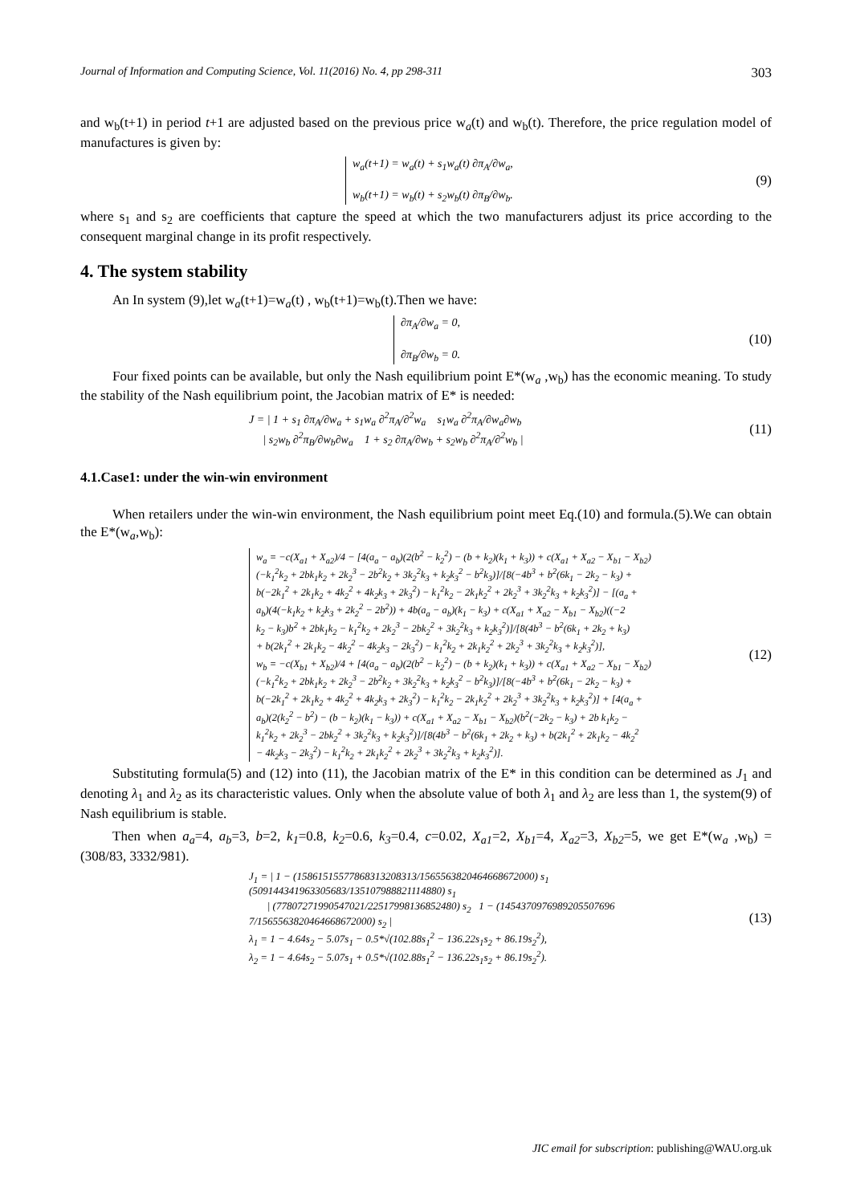Journal of Information and Computing Science, Vol. 11(2016) No. 4, pp 298-311 303
and w<sub>b</sub>(t+1) in period t+1 are adjusted based on the previous price w<sub>a</sub>(t) and w<sub>b</sub>(t). Therefore, the price regulation model of manufactures is given by:
w<sub>a</sub>(t+1) = w<sub>a</sub>(t) + s<sub>1</sub>w<sub>a</sub>(t) ∂π<sub>A</sub>/∂w<sub>a</sub>,
w<sub>b</sub>(t+1) = w<sub>b</sub>(t) + s<sub>2</sub>w<sub>b</sub>(t) ∂π<sub>B</sub>/∂w<sub>b</sub>.
(9)
where s<sub>1</sub> and s<sub>2</sub> are coefficients that capture the speed at which the two manufacturers adjust its price according to the consequent marginal change in its profit respectively.
4. The system stability
An In system (9),let w<sub>a</sub>(t+1)=w<sub>a</sub>(t) , w<sub>b</sub>(t+1)=w<sub>b</sub>(t).Then we have:
∂π<sub>A</sub>/∂w<sub>a</sub> = 0,
∂π<sub>B</sub>/∂w<sub>b</sub> = 0.
(10)
Four fixed points can be available, but only the Nash equilibrium point E*(w<sub>a</sub> ,w<sub>b</sub>) has the economic meaning. To study the stability of the Nash equilibrium point, the Jacobian matrix of E* is needed:
J = | 1 + s<sub>1</sub> ∂π<sub>A</sub>/∂w<sub>a</sub> + s<sub>1</sub>w<sub>a</sub> ∂<sup>2</sup>π<sub>A</sub>/∂<sup>2</sup>w<sub>a</sub> s<sub>1</sub>w<sub>a</sub> ∂<sup>2</sup>π<sub>A</sub>/∂w<sub>a</sub>∂w<sub>b</sub>
| s<sub>2</sub>w<sub>b</sub> ∂<sup>2</sup>π<sub>B</sub>/∂w<sub>b</sub>∂w<sub>a</sub> 1 + s<sub>2</sub> ∂π<sub>A</sub>/∂w<sub>b</sub> + s<sub>2</sub>w<sub>b</sub> ∂<sup>2</sup>π<sub>A</sub>/∂<sup>2</sup>w<sub>b</sub> |
(11)
4.1.Case1: under the win-win environment
When retailers under the win-win environment, the Nash equilibrium point meet Eq.(10) and formula.(5).We can obtain the E*(w<sub>a</sub>,w<sub>b</sub>):
w<sub>a</sub> = −c(X<sub>a1</sub> + X<sub>a2</sub>)/4 − [4(a<sub>a</sub> − a<sub>b</sub>)(2(b<sup>2</sup> − k<sub>2</sub><sup>2</sup>) − (b + k<sub>2</sub>)(k<sub>1</sub> + k<sub>3</sub>)) + c(X<sub>a1</sub> + X<sub>a2</sub> − X<sub>b1</sub> − X<sub>b2</sub>)
(−k<sub>1</sub><sup>2</sup>k<sub>2</sub> + 2bk<sub>1</sub>k<sub>2</sub> + 2k<sub>2</sub><sup>3</sup> − 2b<sup>2</sup>k<sub>2</sub> + 3k<sub>2</sub><sup>2</sup>k<sub>3</sub> + k<sub>2</sub>k<sub>3</sub><sup>2</sup> − b<sup>2</sup>k<sub>3</sub>)]/[8(−4b<sup>3</sup> + b<sup>2</sup>(6k<sub>1</sub> − 2k<sub>2</sub> − k<sub>3</sub>) +
b(−2k<sub>1</sub><sup>2</sup> + 2k<sub>1</sub>k<sub>2</sub> + 4k<sub>2</sub><sup>2</sup> + 4k<sub>2</sub>k<sub>3</sub> + 2k<sub>3</sub><sup>2</sup>) − k<sub>1</sub><sup>2</sup>k<sub>2</sub> − 2k<sub>1</sub>k<sub>2</sub><sup>2</sup> + 2k<sub>2</sub><sup>3</sup> + 3k<sub>2</sub><sup>2</sup>k<sub>3</sub> + k<sub>2</sub>k<sub>3</sub><sup>2</sup>)] − [(a<sub>a</sub> +
a<sub>b</sub>)(4(−k<sub>1</sub>k<sub>2</sub> + k<sub>2</sub>k<sub>3</sub> + 2k<sub>2</sub><sup>2</sup> − 2b<sup>2</sup>)) + 4b(a<sub>a</sub> − a<sub>b</sub>)(k<sub>1</sub> − k<sub>3</sub>) + c(X<sub>a1</sub> + X<sub>a2</sub> − X<sub>b1</sub> − X<sub>b2</sub>)((−2
k<sub>2</sub> − k<sub>3</sub>)b<sup>2</sup> + 2bk<sub>1</sub>k<sub>2</sub> − k<sub>1</sub><sup>2</sup>k<sub>2</sub> + 2k<sub>2</sub><sup>3</sup> − 2bk<sub>2</sub><sup>2</sup> + 3k<sub>2</sub><sup>2</sup>k<sub>3</sub> + k<sub>2</sub>k<sub>3</sub><sup>2</sup>)]/[8(4b<sup>3</sup> − b<sup>2</sup>(6k<sub>1</sub> + 2k<sub>2</sub> + k<sub>3</sub>)
+ b(2k<sub>1</sub><sup>2</sup> + 2k<sub>1</sub>k<sub>2</sub> − 4k<sub>2</sub><sup>2</sup> − 4k<sub>2</sub>k<sub>3</sub> − 2k<sub>3</sub><sup>2</sup>) − k<sub>1</sub><sup>2</sup>k<sub>2</sub> + 2k<sub>1</sub>k<sub>2</sub><sup>2</sup> + 2k<sub>2</sub><sup>3</sup> + 3k<sub>2</sub><sup>2</sup>k<sub>3</sub> + k<sub>2</sub>k<sub>3</sub><sup>2</sup>)],
w<sub>b</sub> = −c(X<sub>b1</sub> + X<sub>b2</sub>)/4 + [4(a<sub>a</sub> − a<sub>b</sub>)(2(b<sup>2</sup> − k<sub>2</sub><sup>2</sup>) − (b + k<sub>2</sub>)(k<sub>1</sub> + k<sub>3</sub>)) + c(X<sub>a1</sub> + X<sub>a2</sub> − X<sub>b1</sub> − X<sub>b2</sub>)
(−k<sub>1</sub><sup>2</sup>k<sub>2</sub> + 2bk<sub>1</sub>k<sub>2</sub> + 2k<sub>2</sub><sup>3</sup> − 2b<sup>2</sup>k<sub>2</sub> + 3k<sub>2</sub><sup>2</sup>k<sub>3</sub> + k<sub>2</sub>k<sub>3</sub><sup>2</sup> − b<sup>2</sup>k<sub>3</sub>)]/[8(−4b<sup>3</sup> + b<sup>2</sup>(6k<sub>1</sub> − 2k<sub>2</sub> − k<sub>3</sub>) +
b(−2k<sub>1</sub><sup>2</sup> + 2k<sub>1</sub>k<sub>2</sub> + 4k<sub>2</sub><sup>2</sup> + 4k<sub>2</sub>k<sub>3</sub> + 2k<sub>3</sub><sup>2</sup>) − k<sub>1</sub><sup>2</sup>k<sub>2</sub> − 2k<sub>1</sub>k<sub>2</sub><sup>2</sup> + 2k<sub>2</sub><sup>3</sup> + 3k<sub>2</sub><sup>2</sup>k<sub>3</sub> + k<sub>2</sub>k<sub>3</sub><sup>2</sup>)] + [4(a<sub>a</sub> +
a<sub>b</sub>)(2(k<sub>2</sub><sup>2</sup> − b<sup>2</sup>) − (b − k<sub>2</sub>)(k<sub>1</sub> − k<sub>3</sub>)) + c(X<sub>a1</sub> + X<sub>a2</sub> − X<sub>b1</sub> − X<sub>b2</sub>)(b<sup>2</sup>(−2k<sub>2</sub> − k<sub>3</sub>) + 2b k<sub>1</sub>k<sub>2</sub> −
k<sub>1</sub><sup>2</sup>k<sub>2</sub> + 2k<sub>2</sub><sup>3</sup> − 2bk<sub>2</sub><sup>2</sup> + 3k<sub>2</sub><sup>2</sup>k<sub>3</sub> + k<sub>2</sub>k<sub>3</sub><sup>2</sup>)]/[8(4b<sup>3</sup> − b<sup>2</sup>(6k<sub>1</sub> + 2k<sub>2</sub> + k<sub>3</sub>) + b(2k<sub>1</sub><sup>2</sup> + 2k<sub>1</sub>k<sub>2</sub> − 4k<sub>2</sub><sup>2</sup>
− 4k<sub>2</sub>k<sub>3</sub> − 2k<sub>3</sub><sup>2</sup>) − k<sub>1</sub><sup>2</sup>k<sub>2</sub> + 2k<sub>1</sub>k<sub>2</sub><sup>2</sup> + 2k<sub>2</sub><sup>3</sup> + 3k<sub>2</sub><sup>2</sup>k<sub>3</sub> + k<sub>2</sub>k<sub>3</sub><sup>2</sup>)].
(12)
Substituting formula(5) and (12) into (11), the Jacobian matrix of the E* in this condition can be determined as J<sub>1</sub> and denoting λ<sub>1</sub> and λ<sub>2</sub> as its characteristic values. Only when the absolute value of both λ<sub>1</sub> and λ<sub>2</sub> are less than 1, the system(9) of Nash equilibrium is stable.
Then when a<sub>a</sub>=4, a<sub>b</sub>=3, b=2, k<sub>1</sub>=0.8, k<sub>2</sub>=0.6, k<sub>3</sub>=0.4, c=0.02, X<sub>a1</sub>=2, X<sub>b1</sub>=4, X<sub>a2</sub>=3, X<sub>b2</sub>=5, we get E*(w<sub>a</sub> ,w<sub>b</sub>) = (308/83, 3332/981).
J<sub>1</sub> = | 1 − (1586151557786831320831​3/1565563820464668672000) s<sub>1</sub> (509144341963305683/135107988821114880) s<sub>1</sub>
| (77807271990547021/22517998136852480) s<sub>2</sub> 1 − (1454370976989205507696​7/1565563820464668672000) s<sub>2</sub> |
λ<sub>1</sub> = 1 − 4.64s<sub>2</sub> − 5.07s<sub>1</sub> − 0.5*√(102.88s<sub>1</sub><sup>2</sup> − 136.22s<sub>1</sub>s<sub>2</sub> + 86.19s<sub>2</sub><sup>2</sup>),
λ<sub>2</sub> = 1 − 4.64s<sub>2</sub> − 5.07s<sub>1</sub> + 0.5*√(102.88s<sub>1</sub><sup>2</sup> − 136.22s<sub>1</sub>s<sub>2</sub> + 86.19s<sub>2</sub><sup>2</sup>).
(13)
JIC email for subscription: publishing@WAU.org.uk